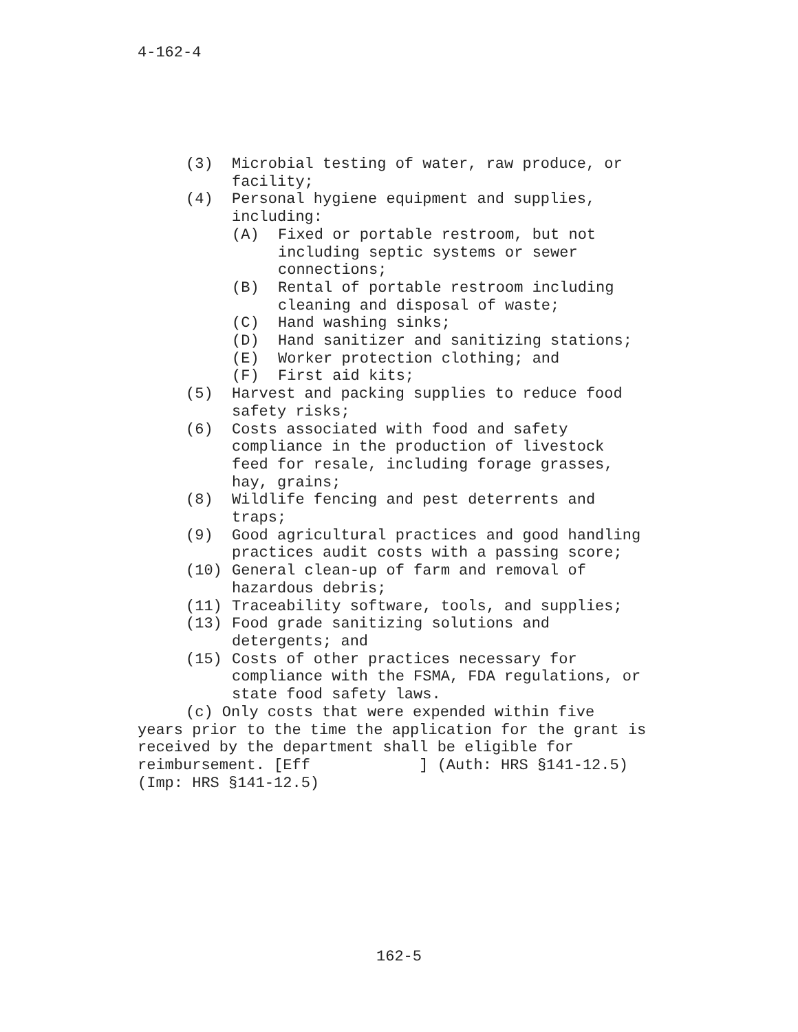4-162-4
(3) Microbial testing of water, raw produce, or facility;
(4) Personal hygiene equipment and supplies, including:
(A) Fixed or portable restroom, but not including septic systems or sewer connections;
(B) Rental of portable restroom including cleaning and disposal of waste;
(C) Hand washing sinks;
(D) Hand sanitizer and sanitizing stations;
(E) Worker protection clothing; and
(F) First aid kits;
(5) Harvest and packing supplies to reduce food safety risks;
(6) Costs associated with food and safety compliance in the production of livestock feed for resale, including forage grasses, hay, grains;
(8) Wildlife fencing and pest deterrents and traps;
(9) Good agricultural practices and good handling practices audit costs with a passing score;
(10) General clean-up of farm and removal of hazardous debris;
(11) Traceability software, tools, and supplies;
(13) Food grade sanitizing solutions and detergents; and
(15) Costs of other practices necessary for compliance with the FSMA, FDA regulations, or state food safety laws.
(c) Only costs that were expended within five years prior to the time the application for the grant is received by the department shall be eligible for reimbursement. [Eff ] (Auth: HRS §141-12.5) (Imp: HRS §141-12.5)
162-5